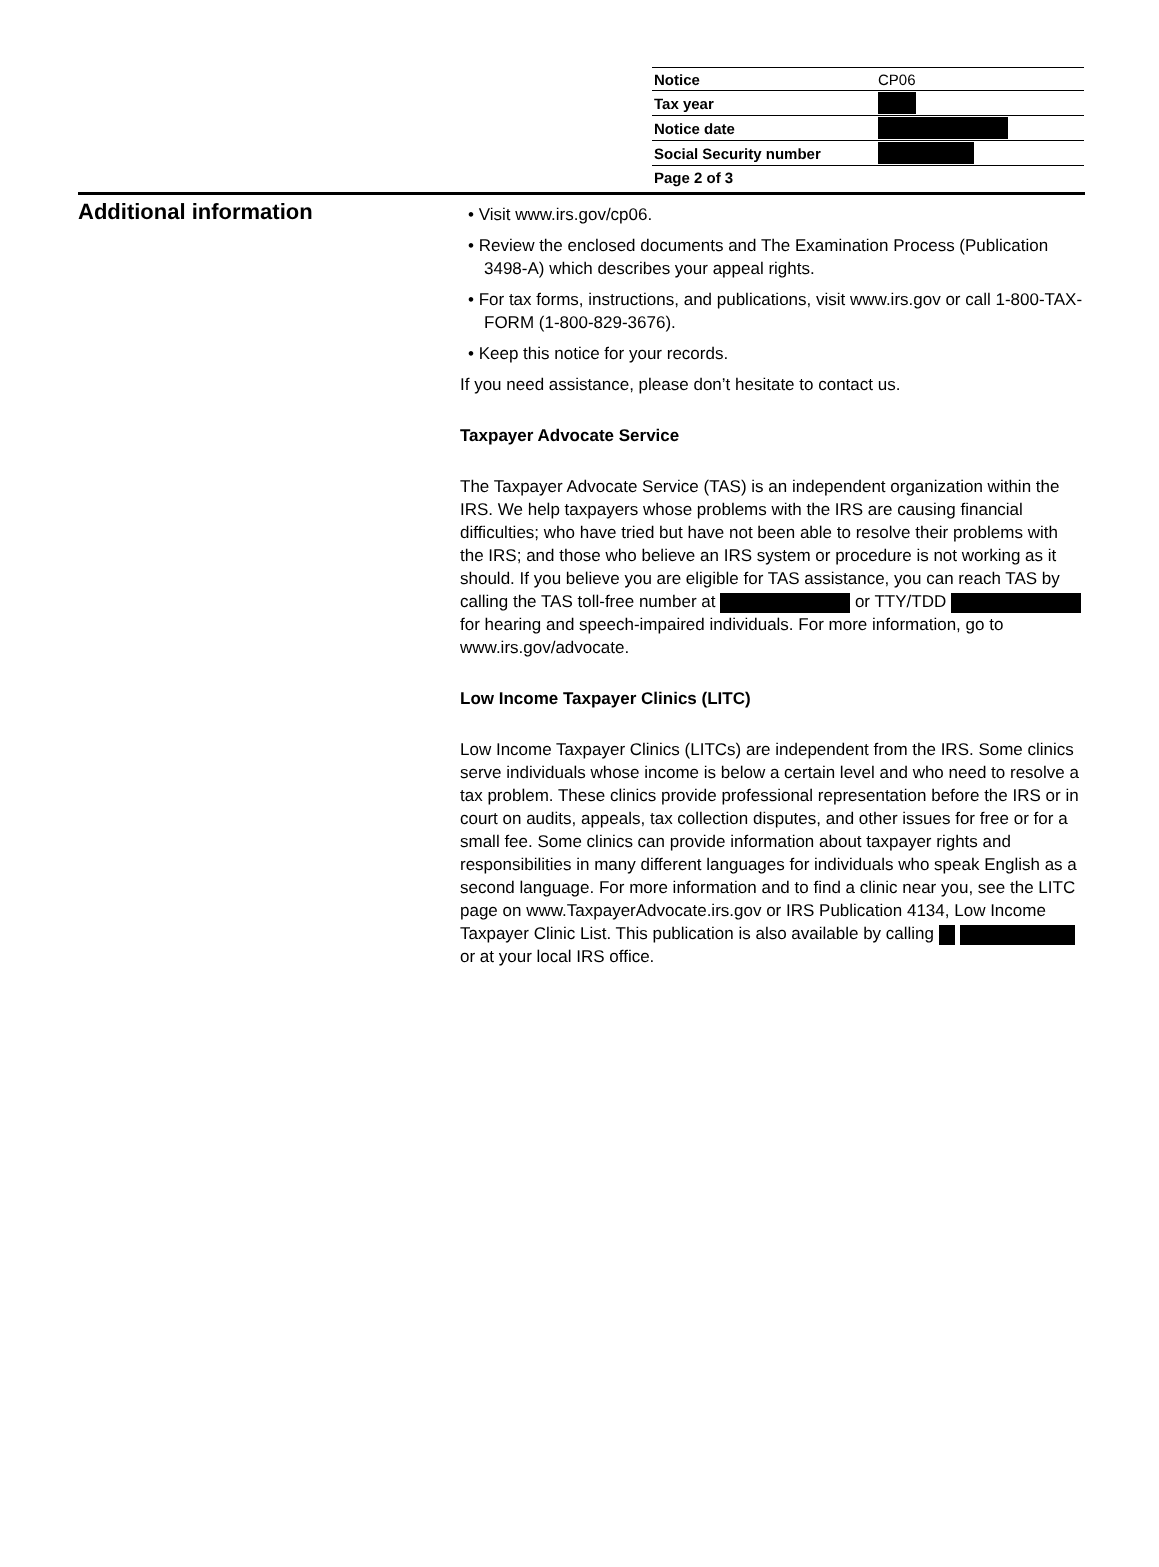| Notice | CP06 |
| Tax year | |
| Notice date | |
| Social Security number | |
| Page 2 of 3 | |
Additional information
• Visit www.irs.gov/cp06.
• Review the enclosed documents and The Examination Process (Publication 3498-A) which describes your appeal rights.
• For tax forms, instructions, and publications, visit www.irs.gov or call 1-800-TAX-FORM (1-800-829-3676).
• Keep this notice for your records.
If you need assistance, please don’t hesitate to contact us.
Taxpayer Advocate Service
The Taxpayer Advocate Service (TAS) is an independent organization within the IRS. We help taxpayers whose problems with the IRS are causing financial difficulties; who have tried but have not been able to resolve their problems with the IRS; and those who believe an IRS system or procedure is not working as it should. If you believe you are eligible for TAS assistance, you can reach TAS by calling the TAS toll-free number at or TTY/TDD for hearing and speech-impaired individuals. For more information, go to www.irs.gov/advocate.
Low Income Taxpayer Clinics (LITC)
Low Income Taxpayer Clinics (LITCs) are independent from the IRS. Some clinics serve individuals whose income is below a certain level and who need to resolve a tax problem. These clinics provide professional representation before the IRS or in court on audits, appeals, tax collection disputes, and other issues for free or for a small fee. Some clinics can provide information about taxpayer rights and responsibilities in many different languages for individuals who speak English as a second language. For more information and to find a clinic near you, see the LITC page on www.TaxpayerAdvocate.irs.gov or IRS Publication 4134, Low Income Taxpayer Clinic List. This publication is also available by calling or at your local IRS office.